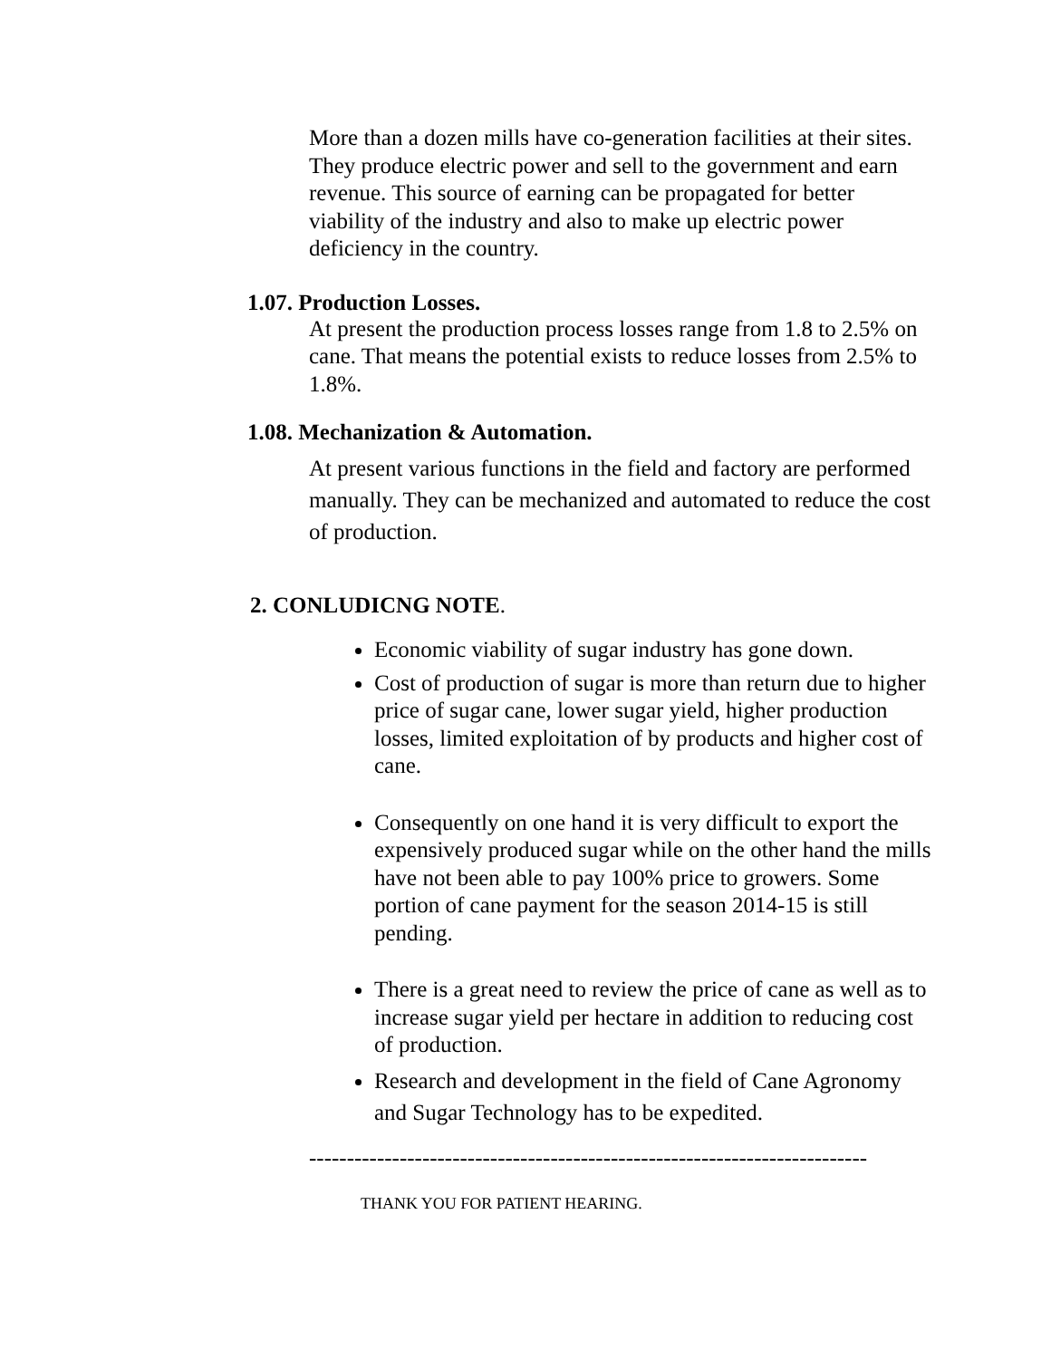More than a dozen mills have co-generation facilities at their sites. They produce electric power and sell to the government and earn revenue. This source of earning can be propagated for better viability of the industry and also to make up electric power deficiency in the country.
1.07. Production Losses.
At present the production process losses range from 1.8 to 2.5% on cane. That means the potential exists to reduce losses from 2.5% to 1.8%.
1.08. Mechanization & Automation.
At present various functions in the field and factory are performed manually. They can be mechanized and automated to reduce the cost of production.
2. CONLUDICNG NOTE.
Economic viability of sugar industry has gone down.
Cost of production of sugar is more than return due to higher price of sugar cane, lower sugar yield, higher production losses, limited exploitation of by products and higher cost of cane.
Consequently on one hand it is very difficult to export the expensively produced sugar while on the other hand the mills have not been able to pay 100% price to growers. Some portion of cane payment for the season 2014-15 is still pending.
There is a great need to review the price of cane as well as to increase sugar yield per hectare in addition to reducing cost of production.
Research and development in the field of Cane Agronomy and Sugar Technology has to be expedited.
--------------------------------------------------------------------------
THANK YOU FOR PATIENT HEARING.